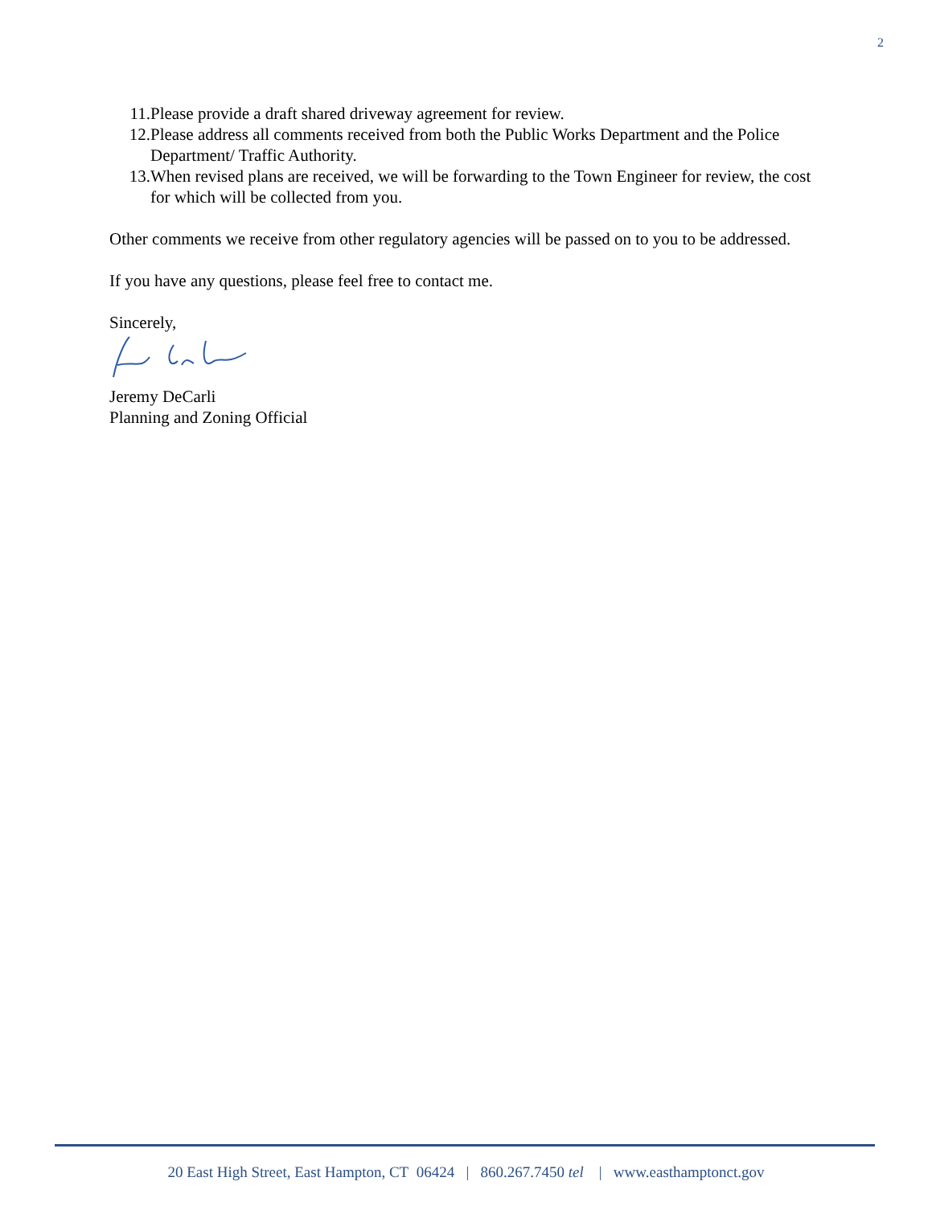2
11. Please provide a draft shared driveway agreement for review.
12. Please address all comments received from both the Public Works Department and the Police Department/ Traffic Authority.
13. When revised plans are received, we will be forwarding to the Town Engineer for review, the cost for which will be collected from you.
Other comments we receive from other regulatory agencies will be passed on to you to be addressed.
If you have any questions, please feel free to contact me.
Sincerely,
Jeremy DeCarli
Planning and Zoning Official
20 East High Street, East Hampton, CT 06424 | 860.267.7450 tel | www.easthamptonct.gov